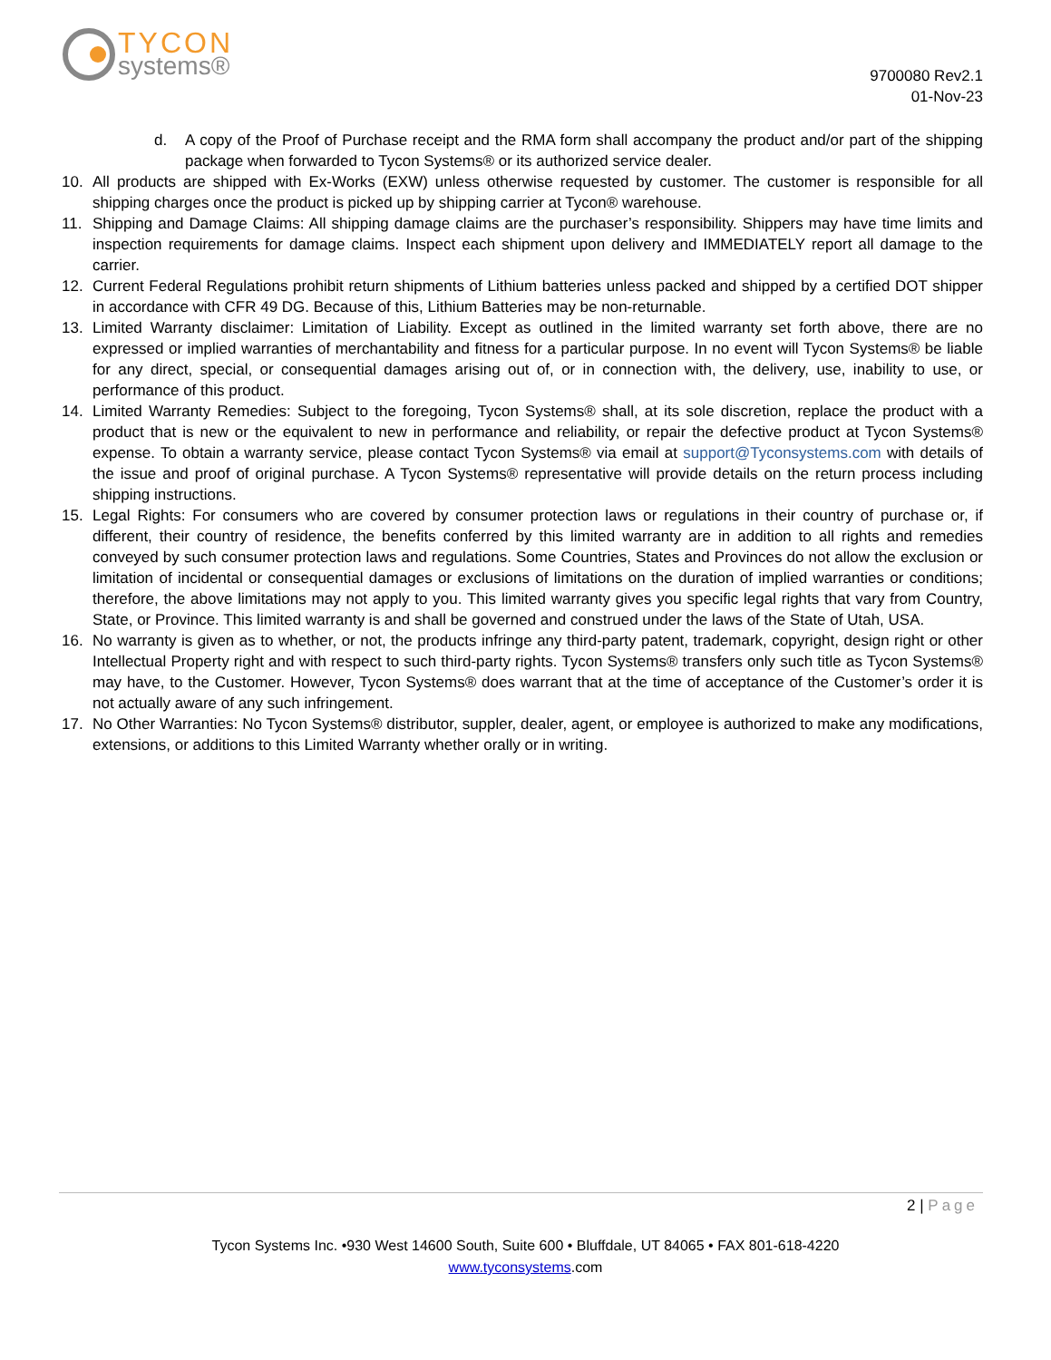TYCON
systems®
9700080 Rev2.1
01-Nov-23
d. A copy of the Proof of Purchase receipt and the RMA form shall accompany the product and/or part of the shipping package when forwarded to Tycon Systems® or its authorized service dealer.
10. All products are shipped with Ex-Works (EXW) unless otherwise requested by customer. The customer is responsible for all shipping charges once the product is picked up by shipping carrier at Tycon® warehouse.
11. Shipping and Damage Claims: All shipping damage claims are the purchaser’s responsibility. Shippers may have time limits and inspection requirements for damage claims. Inspect each shipment upon delivery and IMMEDIATELY report all damage to the carrier.
12. Current Federal Regulations prohibit return shipments of Lithium batteries unless packed and shipped by a certified DOT shipper in accordance with CFR 49 DG. Because of this, Lithium Batteries may be non-returnable.
13. Limited Warranty disclaimer: Limitation of Liability. Except as outlined in the limited warranty set forth above, there are no expressed or implied warranties of merchantability and fitness for a particular purpose. In no event will Tycon Systems® be liable for any direct, special, or consequential damages arising out of, or in connection with, the delivery, use, inability to use, or performance of this product.
14. Limited Warranty Remedies: Subject to the foregoing, Tycon Systems® shall, at its sole discretion, replace the product with a product that is new or the equivalent to new in performance and reliability, or repair the defective product at Tycon Systems® expense. To obtain a warranty service, please contact Tycon Systems® via email at support@Tyconsystems.com with details of the issue and proof of original purchase. A Tycon Systems® representative will provide details on the return process including shipping instructions.
15. Legal Rights: For consumers who are covered by consumer protection laws or regulations in their country of purchase or, if different, their country of residence, the benefits conferred by this limited warranty are in addition to all rights and remedies conveyed by such consumer protection laws and regulations. Some Countries, States and Provinces do not allow the exclusion or limitation of incidental or consequential damages or exclusions of limitations on the duration of implied warranties or conditions; therefore, the above limitations may not apply to you. This limited warranty gives you specific legal rights that vary from Country, State, or Province. This limited warranty is and shall be governed and construed under the laws of the State of Utah, USA.
16. No warranty is given as to whether, or not, the products infringe any third-party patent, trademark, copyright, design right or other Intellectual Property right and with respect to such third-party rights. Tycon Systems® transfers only such title as Tycon Systems® may have, to the Customer. However, Tycon Systems® does warrant that at the time of acceptance of the Customer’s order it is not actually aware of any such infringement.
17. No Other Warranties: No Tycon Systems® distributor, suppler, dealer, agent, or employee is authorized to make any modifications, extensions, or additions to this Limited Warranty whether orally or in writing.
2 | Page
Tycon Systems Inc. •930 West 14600 South, Suite 600 • Bluffdale, UT 84065 • FAX 801-618-4220
www.tyconsystems.com